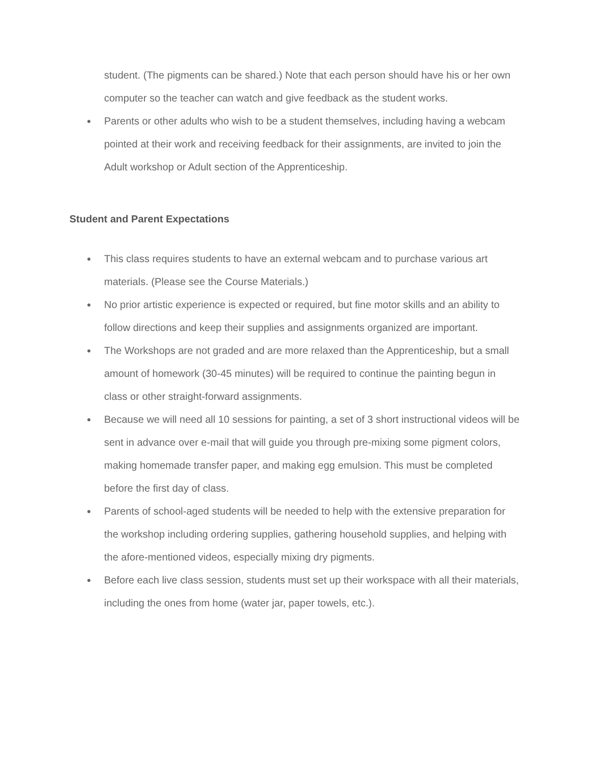student. (The pigments can be shared.) Note that each person should have his or her own computer so the teacher can watch and give feedback as the student works.
● Parents or other adults who wish to be a student themselves, including having a webcam pointed at their work and receiving feedback for their assignments, are invited to join the Adult workshop or Adult section of the Apprenticeship.
Student and Parent Expectations
● This class requires students to have an external webcam and to purchase various art materials. (Please see the Course Materials.)
● No prior artistic experience is expected or required, but fine motor skills and an ability to follow directions and keep their supplies and assignments organized are important.
● The Workshops are not graded and are more relaxed than the Apprenticeship, but a small amount of homework (30-45 minutes) will be required to continue the painting begun in class or other straight-forward assignments.
● Because we will need all 10 sessions for painting, a set of 3 short instructional videos will be sent in advance over e-mail that will guide you through pre-mixing some pigment colors, making homemade transfer paper, and making egg emulsion. This must be completed before the first day of class.
● Parents of school-aged students will be needed to help with the extensive preparation for the workshop including ordering supplies, gathering household supplies, and helping with the afore-mentioned videos, especially mixing dry pigments.
● Before each live class session, students must set up their workspace with all their materials, including the ones from home (water jar, paper towels, etc.).